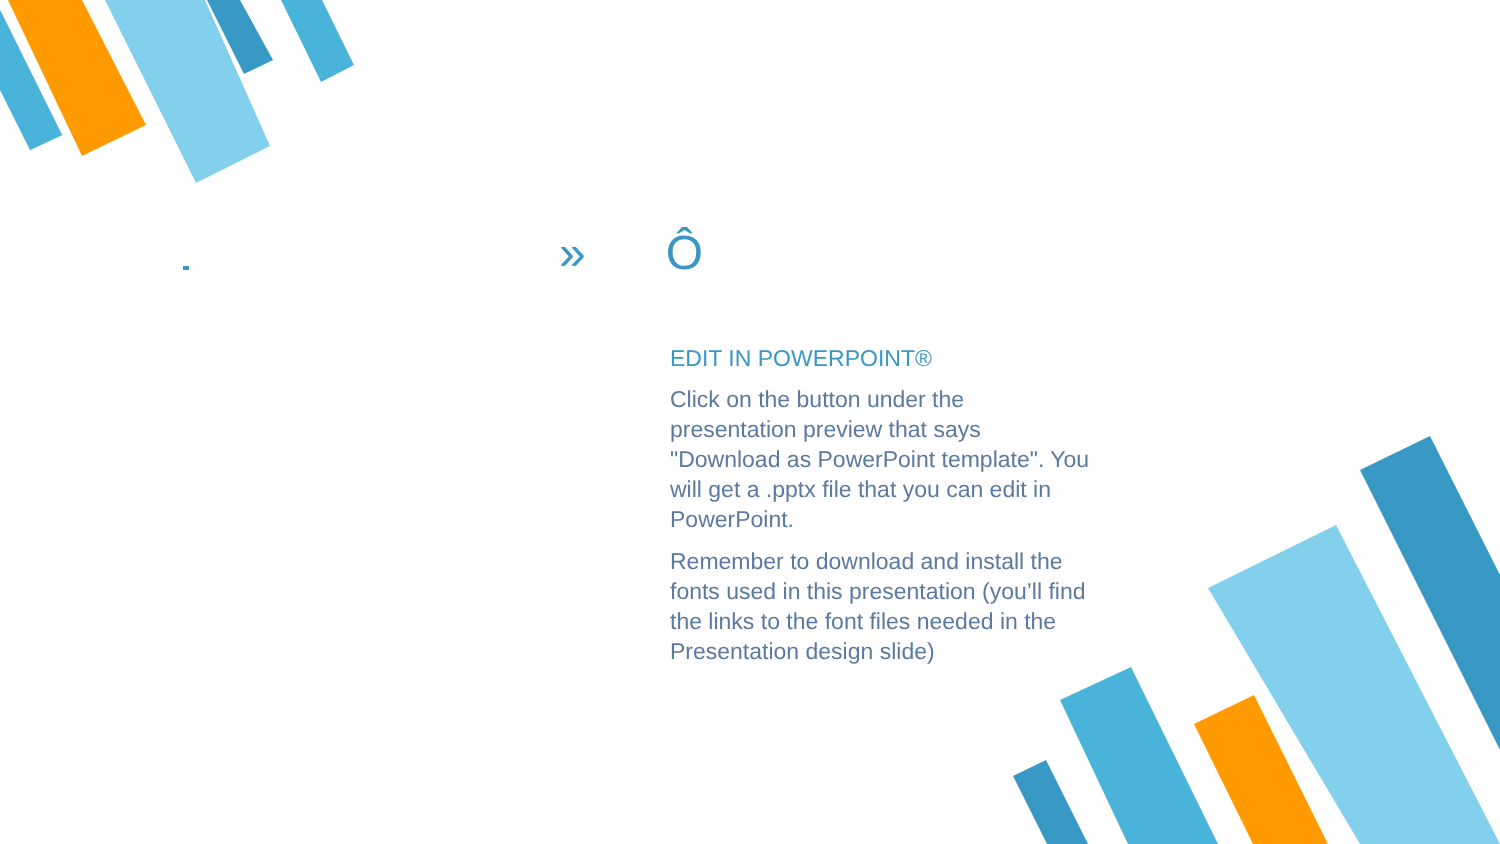» Ô
EDIT IN POWERPOINT®
Click on the button under the presentation preview that says "Download as PowerPoint template". You will get a .pptx file that you can edit in PowerPoint.
Remember to download and install the fonts used in this presentation (you’ll find the links to the font files needed in the Presentation design slide)